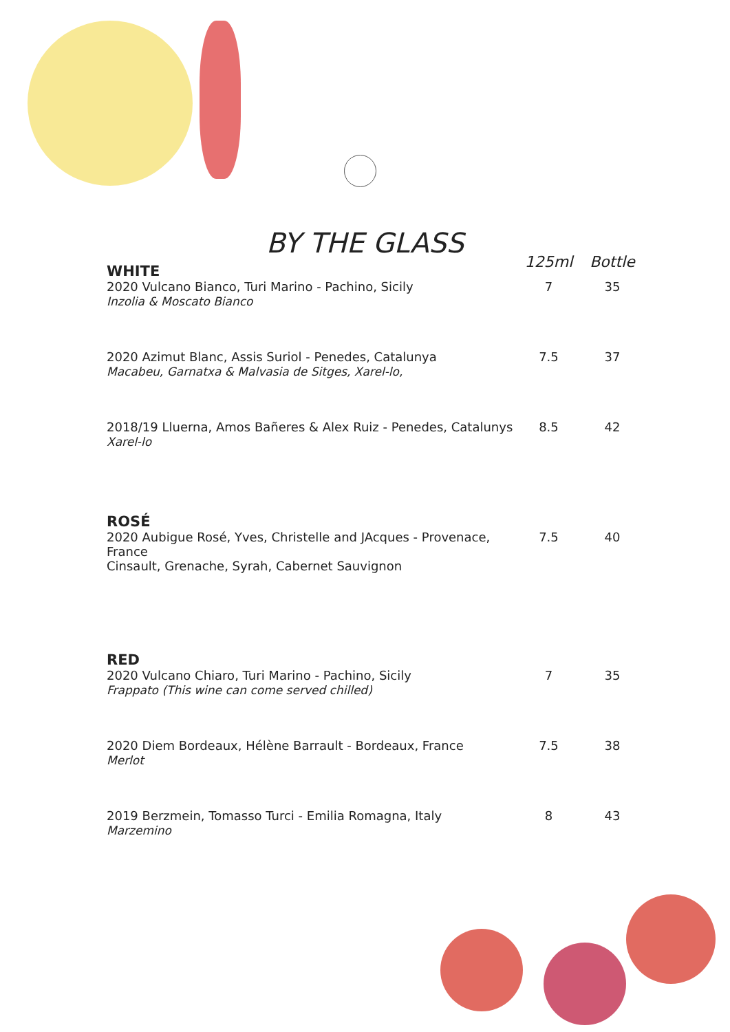BY THE GLASS
| WHITE | 125ml | Bottle |
| --- | --- | --- |
| 2020 Vulcano Bianco, Turi Marino - Pachino, Sicily Inzolia & Moscato Bianco | 7 | 35 |
| 2020 Azimut Blanc, Assis Suriol - Penedes, Catalunya Macabeu, Garnatxa & Malvasia de Sitges, Xarel-lo, | 7.5 | 37 |
| 2018/19 Lluerna, Amos Bañeres & Alex Ruiz - Penedes, Catalunys Xarel-lo | 8.5 | 42 |
| ROSÉ | | |
| 2020 Aubigue Rosé, Yves, Christelle and JAcques - Provenace, France Cinsault, Grenache, Syrah, Cabernet Sauvignon | 7.5 | 40 |
| RED | | |
| 2020 Vulcano Chiaro, Turi Marino - Pachino, Sicily Frappato (This wine can come served chilled) | 7 | 35 |
| 2020 Diem Bordeaux, Hélène Barrault - Bordeaux, France Merlot | 7.5 | 38 |
| 2019 Berzmein, Tomasso Turci - Emilia Romagna, Italy Marzemino | 8 | 43 |